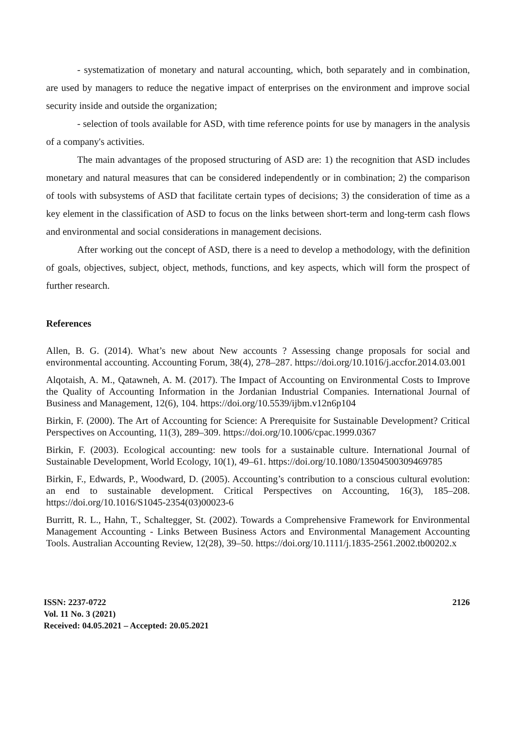- systematization of monetary and natural accounting, which, both separately and in combination, are used by managers to reduce the negative impact of enterprises on the environment and improve social security inside and outside the organization;
- selection of tools available for ASD, with time reference points for use by managers in the analysis of a company's activities.
The main advantages of the proposed structuring of ASD are: 1) the recognition that ASD includes monetary and natural measures that can be considered independently or in combination; 2) the comparison of tools with subsystems of ASD that facilitate certain types of decisions; 3) the consideration of time as a key element in the classification of ASD to focus on the links between short-term and long-term cash flows and environmental and social considerations in management decisions.
After working out the concept of ASD, there is a need to develop a methodology, with the definition of goals, objectives, subject, object, methods, functions, and key aspects, which will form the prospect of further research.
References
Allen, B. G. (2014). What’s new about New accounts ? Assessing change proposals for social and environmental accounting. Accounting Forum, 38(4), 278–287. https://doi.org/10.1016/j.accfor.2014.03.001
Alqotaish, A. M., Qatawneh, A. M. (2017). The Impact of Accounting on Environmental Costs to Improve the Quality of Accounting Information in the Jordanian Industrial Companies. International Journal of Business and Management, 12(6), 104. https://doi.org/10.5539/ijbm.v12n6p104
Birkin, F. (2000). The Art of Accounting for Science: A Prerequisite for Sustainable Development? Critical Perspectives on Accounting, 11(3), 289–309. https://doi.org/10.1006/cpac.1999.0367
Birkin, F. (2003). Ecological accounting: new tools for a sustainable culture. International Journal of Sustainable Development, World Ecology, 10(1), 49–61. https://doi.org/10.1080/13504500309469785
Birkin, F., Edwards, P., Woodward, D. (2005). Accounting’s contribution to a conscious cultural evolution: an end to sustainable development. Critical Perspectives on Accounting, 16(3), 185–208. https://doi.org/10.1016/S1045-2354(03)00023-6
Burritt, R. L., Hahn, T., Schaltegger, St. (2002). Towards a Comprehensive Framework for Environmental Management Accounting - Links Between Business Actors and Environmental Management Accounting Tools. Australian Accounting Review, 12(28), 39–50. https://doi.org/10.1111/j.1835-2561.2002.tb00202.x
ISSN: 2237-0722
Vol. 11 No. 3 (2021)
Received: 04.05.2021 – Accepted: 20.05.2021
2126